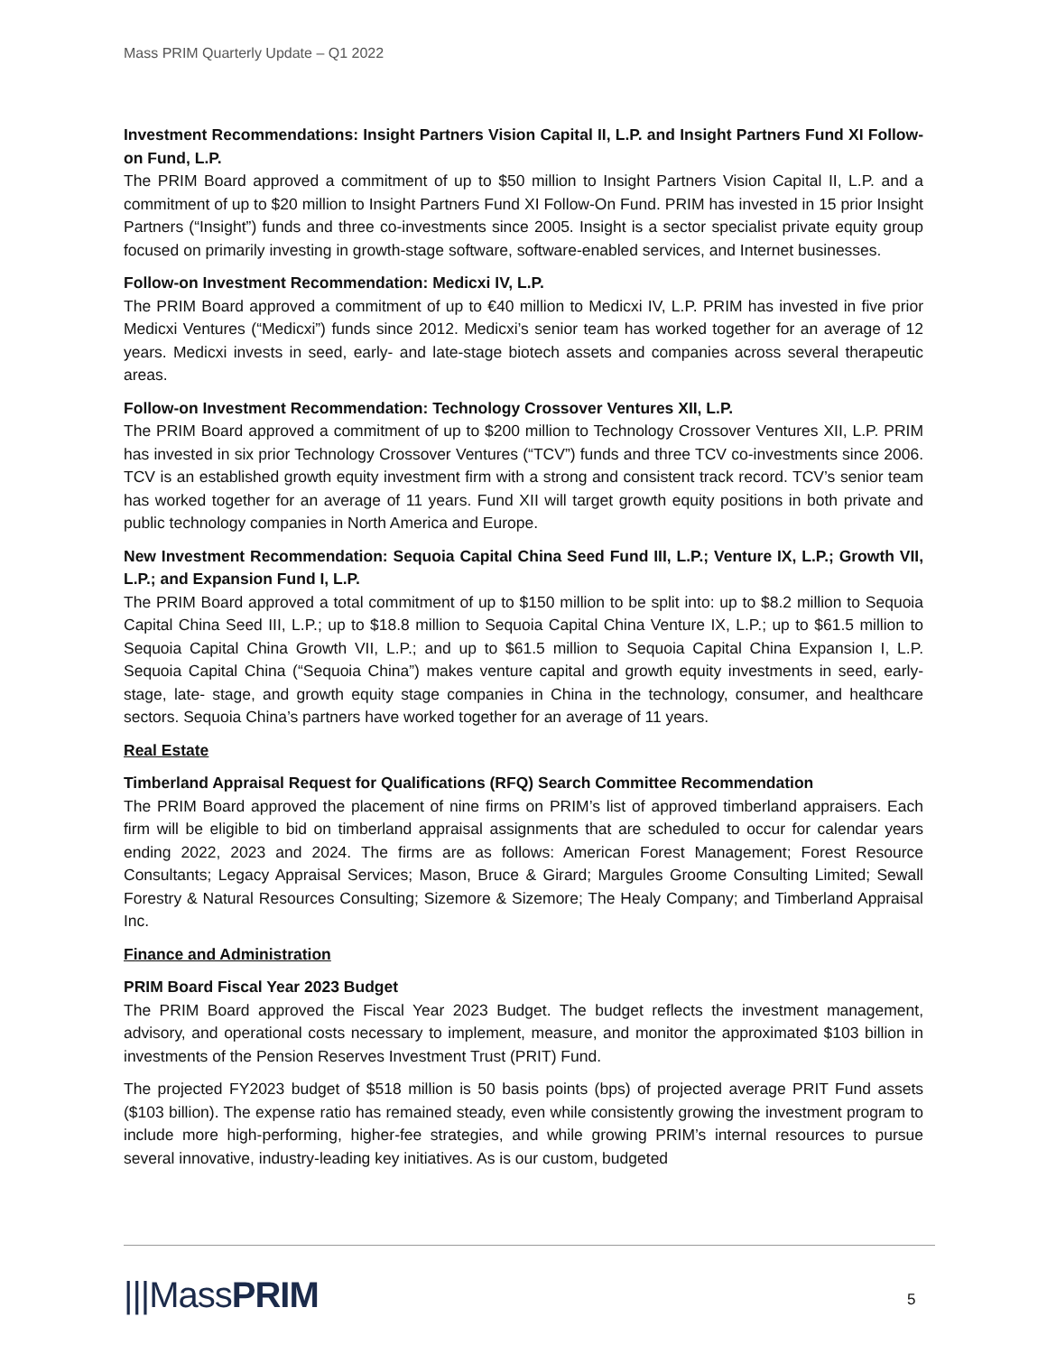Mass PRIM Quarterly Update – Q1 2022
Investment Recommendations: Insight Partners Vision Capital II, L.P. and Insight Partners Fund XI Follow-on Fund, L.P.
The PRIM Board approved a commitment of up to $50 million to Insight Partners Vision Capital II, L.P. and a commitment of up to $20 million to Insight Partners Fund XI Follow-On Fund. PRIM has invested in 15 prior Insight Partners (“Insight”) funds and three co-investments since 2005. Insight is a sector specialist private equity group focused on primarily investing in growth-stage software, software-enabled services, and Internet businesses.
Follow-on Investment Recommendation: Medicxi IV, L.P.
The PRIM Board approved a commitment of up to €40 million to Medicxi IV, L.P. PRIM has invested in five prior Medicxi Ventures (“Medicxi”) funds since 2012. Medicxi’s senior team has worked together for an average of 12 years. Medicxi invests in seed, early- and late-stage biotech assets and companies across several therapeutic areas.
Follow-on Investment Recommendation: Technology Crossover Ventures XII, L.P.
The PRIM Board approved a commitment of up to $200 million to Technology Crossover Ventures XII, L.P. PRIM has invested in six prior Technology Crossover Ventures (“TCV”) funds and three TCV co-investments since 2006. TCV is an established growth equity investment firm with a strong and consistent track record. TCV’s senior team has worked together for an average of 11 years. Fund XII will target growth equity positions in both private and public technology companies in North America and Europe.
New Investment Recommendation: Sequoia Capital China Seed Fund III, L.P.; Venture IX, L.P.; Growth VII, L.P.; and Expansion Fund I, L.P.
The PRIM Board approved a total commitment of up to $150 million to be split into: up to $8.2 million to Sequoia Capital China Seed III, L.P.; up to $18.8 million to Sequoia Capital China Venture IX, L.P.; up to $61.5 million to Sequoia Capital China Growth VII, L.P.; and up to $61.5 million to Sequoia Capital China Expansion I, L.P. Sequoia Capital China (“Sequoia China”) makes venture capital and growth equity investments in seed, early-stage, late- stage, and growth equity stage companies in China in the technology, consumer, and healthcare sectors. Sequoia China’s partners have worked together for an average of 11 years.
Real Estate
Timberland Appraisal Request for Qualifications (RFQ) Search Committee Recommendation
The PRIM Board approved the placement of nine firms on PRIM’s list of approved timberland appraisers. Each firm will be eligible to bid on timberland appraisal assignments that are scheduled to occur for calendar years ending 2022, 2023 and 2024. The firms are as follows: American Forest Management; Forest Resource Consultants; Legacy Appraisal Services; Mason, Bruce & Girard; Margules Groome Consulting Limited; Sewall Forestry & Natural Resources Consulting; Sizemore & Sizemore; The Healy Company; and Timberland Appraisal Inc.
Finance and Administration
PRIM Board Fiscal Year 2023 Budget
The PRIM Board approved the Fiscal Year 2023 Budget. The budget reflects the investment management, advisory, and operational costs necessary to implement, measure, and monitor the approximated $103 billion in investments of the Pension Reserves Investment Trust (PRIT) Fund.
The projected FY2023 budget of $518 million is 50 basis points (bps) of projected average PRIT Fund assets ($103 billion). The expense ratio has remained steady, even while consistently growing the investment program to include more high-performing, higher-fee strategies, and while growing PRIM’s internal resources to pursue several innovative, industry-leading key initiatives. As is our custom, budgeted
|||MassPRIM 5